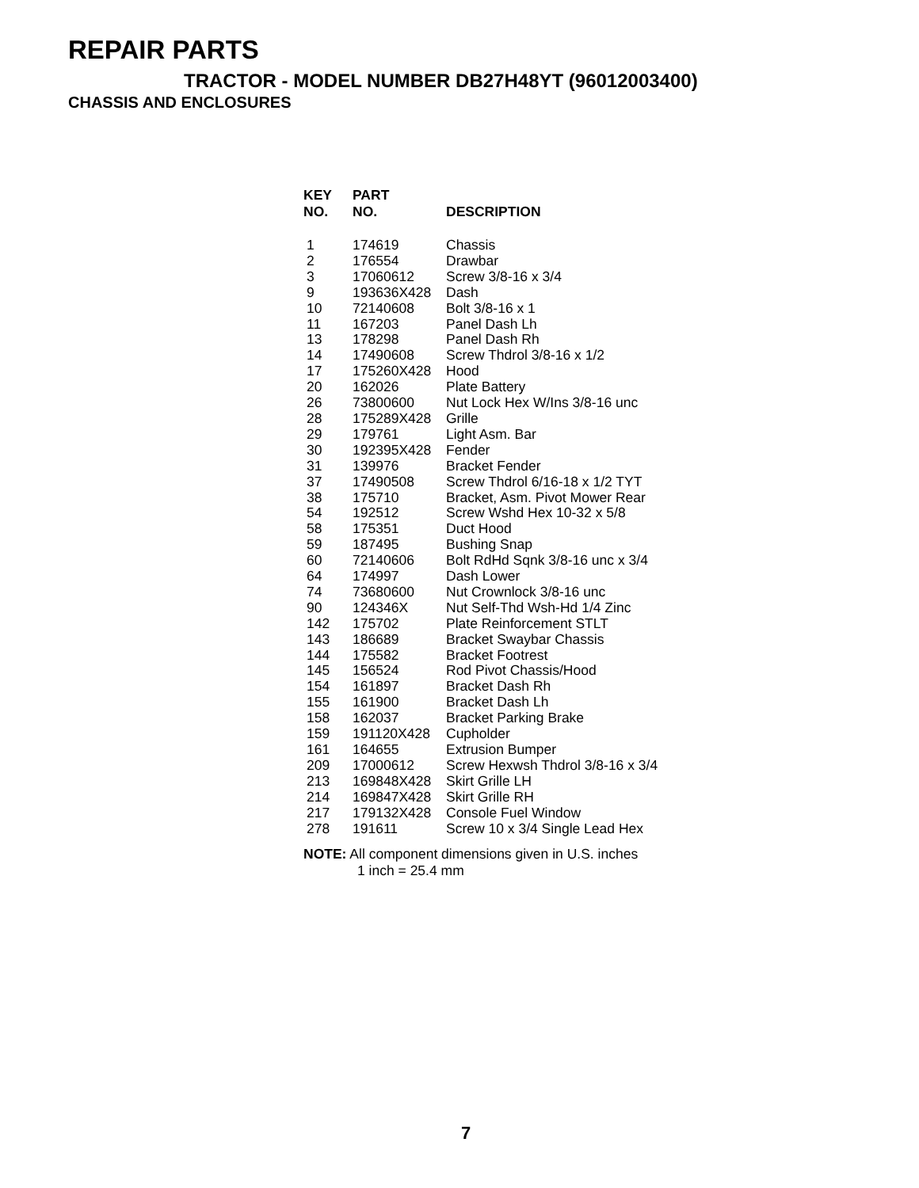REPAIR PARTS
TRACTOR - MODEL NUMBER DB27H48YT (96012003400)
CHASSIS AND ENCLOSURES
| KEY NO. | PART NO. | DESCRIPTION |
| --- | --- | --- |
| 1 | 174619 | Chassis |
| 2 | 176554 | Drawbar |
| 3 | 17060612 | Screw 3/8-16 x 3/4 |
| 9 | 193636X428 | Dash |
| 10 | 72140608 | Bolt 3/8-16 x 1 |
| 11 | 167203 | Panel Dash Lh |
| 13 | 178298 | Panel Dash Rh |
| 14 | 17490608 | Screw Thdrol 3/8-16 x 1/2 |
| 17 | 175260X428 | Hood |
| 20 | 162026 | Plate Battery |
| 26 | 73800600 | Nut Lock Hex W/Ins 3/8-16 unc |
| 28 | 175289X428 | Grille |
| 29 | 179761 | Light Asm. Bar |
| 30 | 192395X428 | Fender |
| 31 | 139976 | Bracket Fender |
| 37 | 17490508 | Screw Thdrol 6/16-18 x 1/2 TYT |
| 38 | 175710 | Bracket, Asm. Pivot Mower Rear |
| 54 | 192512 | Screw Wshd Hex 10-32 x 5/8 |
| 58 | 175351 | Duct Hood |
| 59 | 187495 | Bushing Snap |
| 60 | 72140606 | Bolt RdHd Sqnk 3/8-16 unc x 3/4 |
| 64 | 174997 | Dash Lower |
| 74 | 73680600 | Nut Crownlock 3/8-16 unc |
| 90 | 124346X | Nut Self-Thd Wsh-Hd 1/4 Zinc |
| 142 | 175702 | Plate Reinforcement STLT |
| 143 | 186689 | Bracket Swaybar Chassis |
| 144 | 175582 | Bracket Footrest |
| 145 | 156524 | Rod Pivot Chassis/Hood |
| 154 | 161897 | Bracket Dash Rh |
| 155 | 161900 | Bracket Dash Lh |
| 158 | 162037 | Bracket Parking Brake |
| 159 | 191120X428 | Cupholder |
| 161 | 164655 | Extrusion Bumper |
| 209 | 17000612 | Screw Hexwsh Thdrol 3/8-16 x 3/4 |
| 213 | 169848X428 | Skirt Grille LH |
| 214 | 169847X428 | Skirt Grille RH |
| 217 | 179132X428 | Console Fuel Window |
| 278 | 191611 | Screw 10 x 3/4 Single Lead Hex |
NOTE: All component dimensions given in U.S. inches
1 inch = 25.4 mm
7